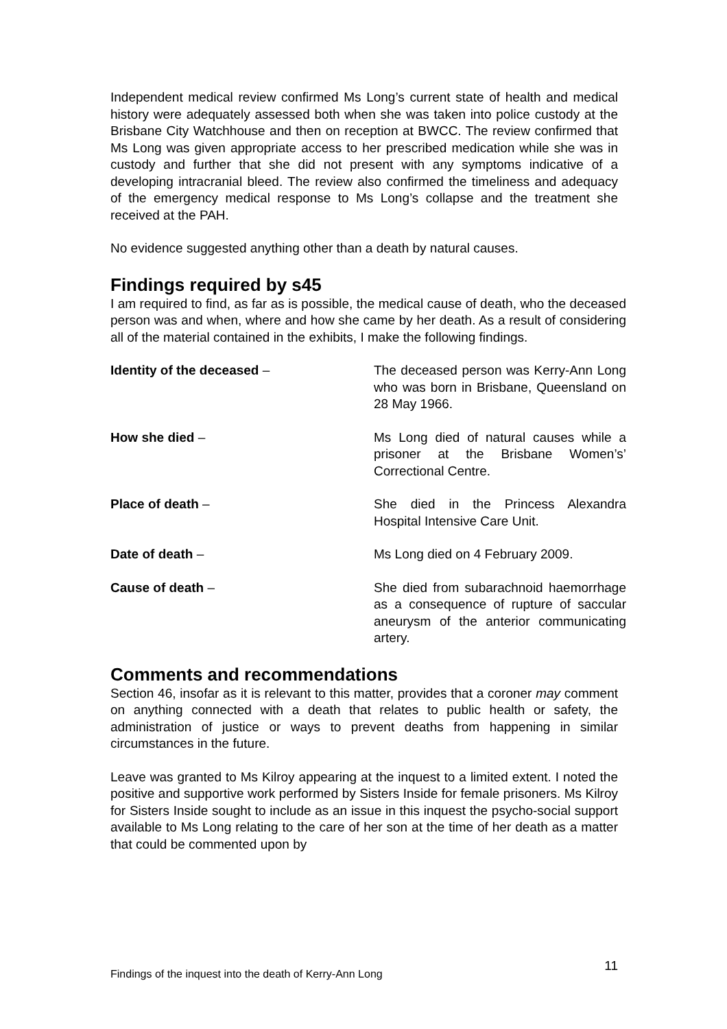Independent medical review confirmed Ms Long’s current state of health and medical history were adequately assessed both when she was taken into police custody at the Brisbane City Watchhouse and then on reception at BWCC. The review confirmed that Ms Long was given appropriate access to her prescribed medication while she was in custody and further that she did not present with any symptoms indicative of a developing intracranial bleed. The review also confirmed the timeliness and adequacy of the emergency medical response to Ms Long’s collapse and the treatment she received at the PAH.
No evidence suggested anything other than a death by natural causes.
Findings required by s45
I am required to find, as far as is possible, the medical cause of death, who the deceased person was and when, where and how she came by her death. As a result of considering all of the material contained in the exhibits, I make the following findings.
Identity of the deceased – The deceased person was Kerry-Ann Long who was born in Brisbane, Queensland on 28 May 1966.
How she died – Ms Long died of natural causes while a prisoner at the Brisbane Women’s’ Correctional Centre.
Place of death – She died in the Princess Alexandra Hospital Intensive Care Unit.
Date of death – Ms Long died on 4 February 2009.
Cause of death – She died from subarachnoid haemorrhage as a consequence of rupture of saccular aneurysm of the anterior communicating artery.
Comments and recommendations
Section 46, insofar as it is relevant to this matter, provides that a coroner may comment on anything connected with a death that relates to public health or safety, the administration of justice or ways to prevent deaths from happening in similar circumstances in the future.
Leave was granted to Ms Kilroy appearing at the inquest to a limited extent. I noted the positive and supportive work performed by Sisters Inside for female prisoners. Ms Kilroy for Sisters Inside sought to include as an issue in this inquest the psycho-social support available to Ms Long relating to the care of her son at the time of her death as a matter that could be commented upon by
Findings of the inquest into the death of Kerry-Ann Long 11